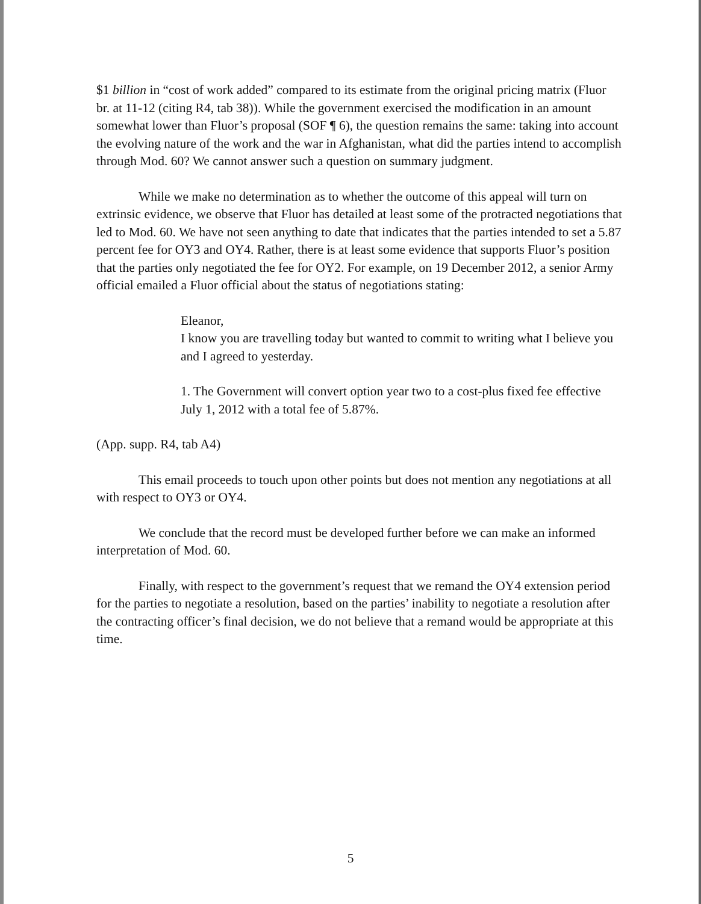$1 billion in “cost of work added” compared to its estimate from the original pricing matrix (Fluor br. at 11-12 (citing R4, tab 38)). While the government exercised the modification in an amount somewhat lower than Fluor’s proposal (SOF ¶ 6), the question remains the same: taking into account the evolving nature of the work and the war in Afghanistan, what did the parties intend to accomplish through Mod. 60? We cannot answer such a question on summary judgment.
While we make no determination as to whether the outcome of this appeal will turn on extrinsic evidence, we observe that Fluor has detailed at least some of the protracted negotiations that led to Mod. 60. We have not seen anything to date that indicates that the parties intended to set a 5.87 percent fee for OY3 and OY4. Rather, there is at least some evidence that supports Fluor’s position that the parties only negotiated the fee for OY2. For example, on 19 December 2012, a senior Army official emailed a Fluor official about the status of negotiations stating:
Eleanor,
I know you are travelling today but wanted to commit to writing what I believe you and I agreed to yesterday.
1. The Government will convert option year two to a cost-plus fixed fee effective July 1, 2012 with a total fee of 5.87%.
(App. supp. R4, tab A4)
This email proceeds to touch upon other points but does not mention any negotiations at all with respect to OY3 or OY4.
We conclude that the record must be developed further before we can make an informed interpretation of Mod. 60.
Finally, with respect to the government’s request that we remand the OY4 extension period for the parties to negotiate a resolution, based on the parties’ inability to negotiate a resolution after the contracting officer’s final decision, we do not believe that a remand would be appropriate at this time.
5